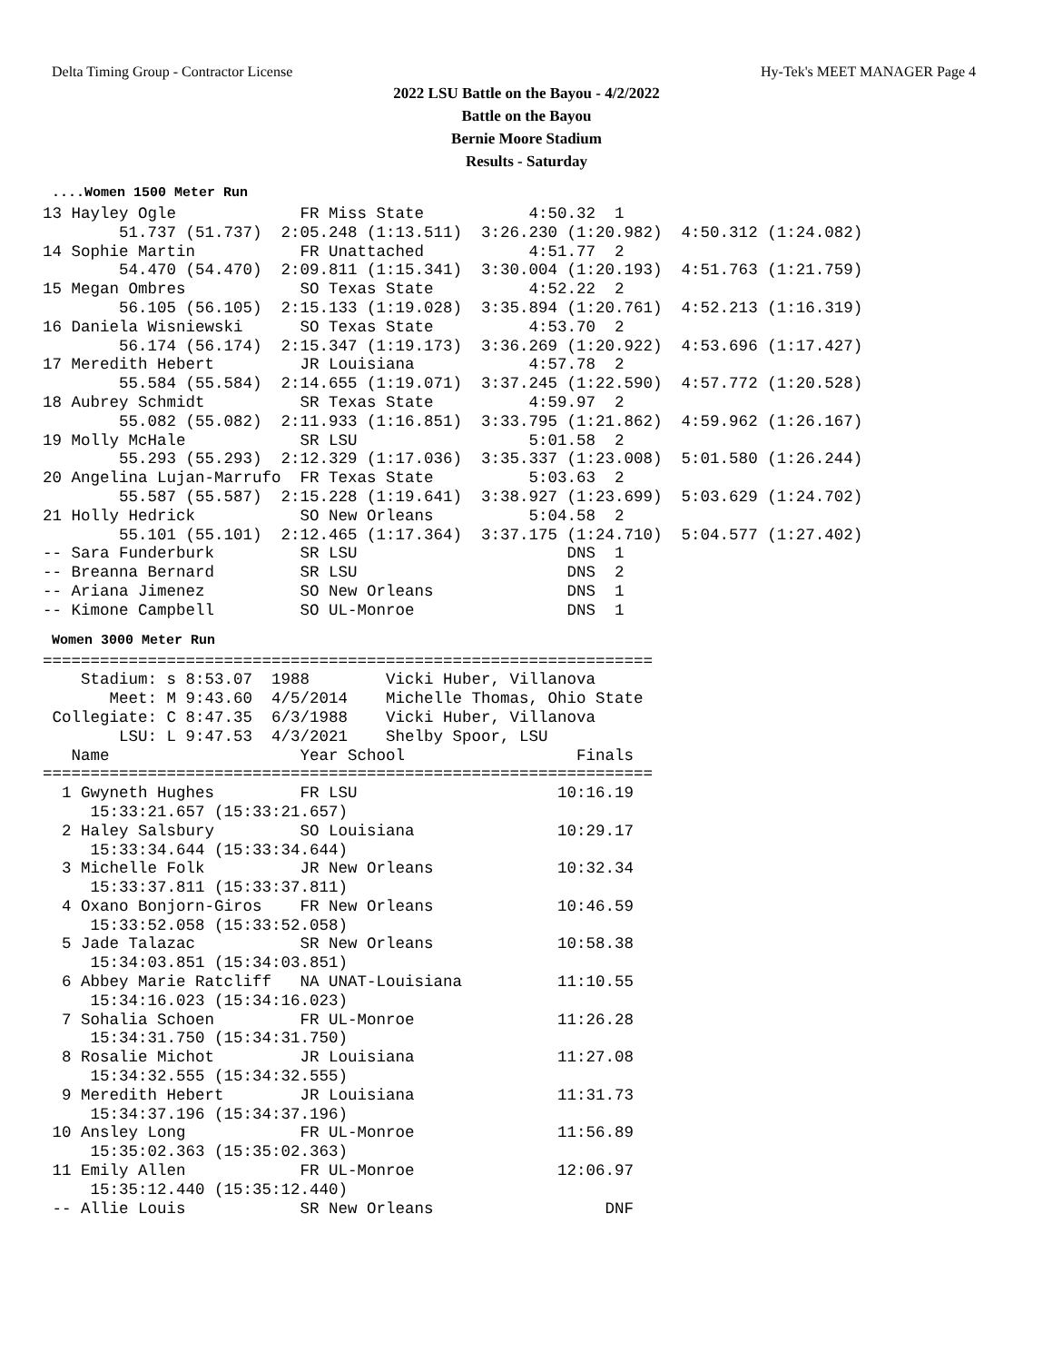Delta Timing Group - Contractor License Hy-Tek's MEET MANAGER Page 4
2022 LSU Battle on the Bayou - 4/2/2022
Battle on the Bayou
Bernie Moore Stadium
Results - Saturday
....Women 1500 Meter Run
13 Hayley Ogle             FR Miss State           4:50.32  1 
        51.737 (51.737)  2:05.248 (1:13.511)  3:26.230 (1:20.982)  4:50.312 (1:24.082)
14 Sophie Martin           FR Unattached           4:51.77  2 
        54.470 (54.470)  2:09.811 (1:15.341)  3:30.004 (1:20.193)  4:51.763 (1:21.759)
15 Megan Ombres            SO Texas State          4:52.22  2 
        56.105 (56.105)  2:15.133 (1:19.028)  3:35.894 (1:20.761)  4:52.213 (1:16.319)
16 Daniela Wisniewski      SO Texas State          4:53.70  2 
        56.174 (56.174)  2:15.347 (1:19.173)  3:36.269 (1:20.922)  4:53.696 (1:17.427)
17 Meredith Hebert         JR Louisiana            4:57.78  2 
        55.584 (55.584)  2:14.655 (1:19.071)  3:37.245 (1:22.590)  4:57.772 (1:20.528)
18 Aubrey Schmidt          SR Texas State          4:59.97  2 
        55.082 (55.082)  2:11.933 (1:16.851)  3:33.795 (1:21.862)  4:59.962 (1:26.167)
19 Molly McHale            SR LSU                  5:01.58  2 
        55.293 (55.293)  2:12.329 (1:17.036)  3:35.337 (1:23.008)  5:01.580 (1:26.244)
20 Angelina Lujan-Marrufo  FR Texas State          5:03.63  2 
        55.587 (55.587)  2:15.228 (1:19.641)  3:38.927 (1:23.699)  5:03.629 (1:24.702)
21 Holly Hedrick           SO New Orleans          5:04.58  2 
        55.101 (55.101)  2:12.465 (1:17.364)  3:37.175 (1:24.710)  5:04.577 (1:27.402)
-- Sara Funderburk         SR LSU                      DNS  1 
-- Breanna Bernard         SR LSU                      DNS  2 
-- Ariana Jimenez          SO New Orleans              DNS  1 
-- Kimone Campbell         SO UL-Monroe                DNS  1 
Women 3000 Meter Run
================================================================
    Stadium: s 8:53.07  1988        Vicki Huber, Villanova         
       Meet: M 9:43.60  4/5/2014    Michelle Thomas, Ohio State    
 Collegiate: C 8:47.35  6/3/1988    Vicki Huber, Villanova         
        LSU: L 9:47.53  4/3/2021    Shelby Spoor, LSU              
   Name                    Year School                  Finals 
================================================================
  1 Gwyneth Hughes         FR LSU                     10:16.19 
     15:33:21.657 (15:33:21.657)
  2 Haley Salsbury         SO Louisiana               10:29.17 
     15:33:34.644 (15:33:34.644)
  3 Michelle Folk          JR New Orleans             10:32.34 
     15:33:37.811 (15:33:37.811)
  4 Oxano Bonjorn-Giros    FR New Orleans             10:46.59 
     15:33:52.058 (15:33:52.058)
  5 Jade Talazac           SR New Orleans             10:58.38 
     15:34:03.851 (15:34:03.851)
  6 Abbey Marie Ratcliff   NA UNAT-Louisiana          11:10.55 
     15:34:16.023 (15:34:16.023)
  7 Sohalia Schoen         FR UL-Monroe               11:26.28 
     15:34:31.750 (15:34:31.750)
  8 Rosalie Michot         JR Louisiana               11:27.08 
     15:34:32.555 (15:34:32.555)
  9 Meredith Hebert        JR Louisiana               11:31.73 
     15:34:37.196 (15:34:37.196)
 10 Ansley Long            FR UL-Monroe               11:56.89 
     15:35:02.363 (15:35:02.363)
 11 Emily Allen            FR UL-Monroe               12:06.97 
     15:35:12.440 (15:35:12.440)
 -- Allie Louis            SR New Orleans                  DNF